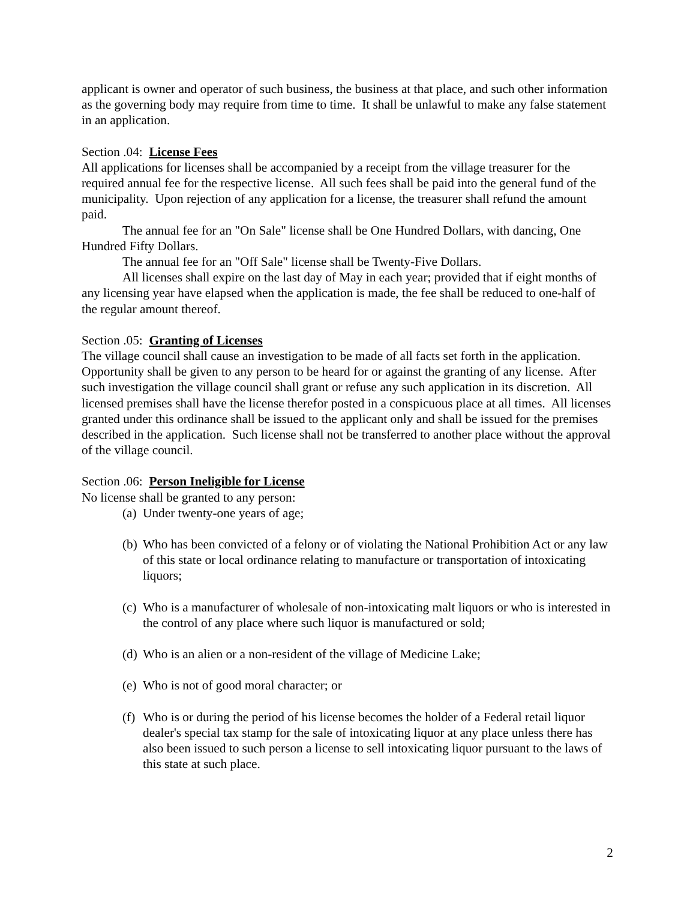applicant is owner and operator of such business, the business at that place, and such other information as the governing body may require from time to time. It shall be unlawful to make any false statement in an application.
Section .04: License Fees
All applications for licenses shall be accompanied by a receipt from the village treasurer for the required annual fee for the respective license. All such fees shall be paid into the general fund of the municipality. Upon rejection of any application for a license, the treasurer shall refund the amount paid.
The annual fee for an "On Sale" license shall be One Hundred Dollars, with dancing, One Hundred Fifty Dollars.
The annual fee for an "Off Sale" license shall be Twenty-Five Dollars.
All licenses shall expire on the last day of May in each year; provided that if eight months of any licensing year have elapsed when the application is made, the fee shall be reduced to one-half of the regular amount thereof.
Section .05: Granting of Licenses
The village council shall cause an investigation to be made of all facts set forth in the application. Opportunity shall be given to any person to be heard for or against the granting of any license. After such investigation the village council shall grant or refuse any such application in its discretion. All licensed premises shall have the license therefor posted in a conspicuous place at all times. All licenses granted under this ordinance shall be issued to the applicant only and shall be issued for the premises described in the application. Such license shall not be transferred to another place without the approval of the village council.
Section .06: Person Ineligible for License
No license shall be granted to any person:
(a) Under twenty-one years of age;
(b) Who has been convicted of a felony or of violating the National Prohibition Act or any law of this state or local ordinance relating to manufacture or transportation of intoxicating liquors;
(c) Who is a manufacturer of wholesale of non-intoxicating malt liquors or who is interested in the control of any place where such liquor is manufactured or sold;
(d) Who is an alien or a non-resident of the village of Medicine Lake;
(e) Who is not of good moral character; or
(f) Who is or during the period of his license becomes the holder of a Federal retail liquor dealer's special tax stamp for the sale of intoxicating liquor at any place unless there has also been issued to such person a license to sell intoxicating liquor pursuant to the laws of this state at such place.
2